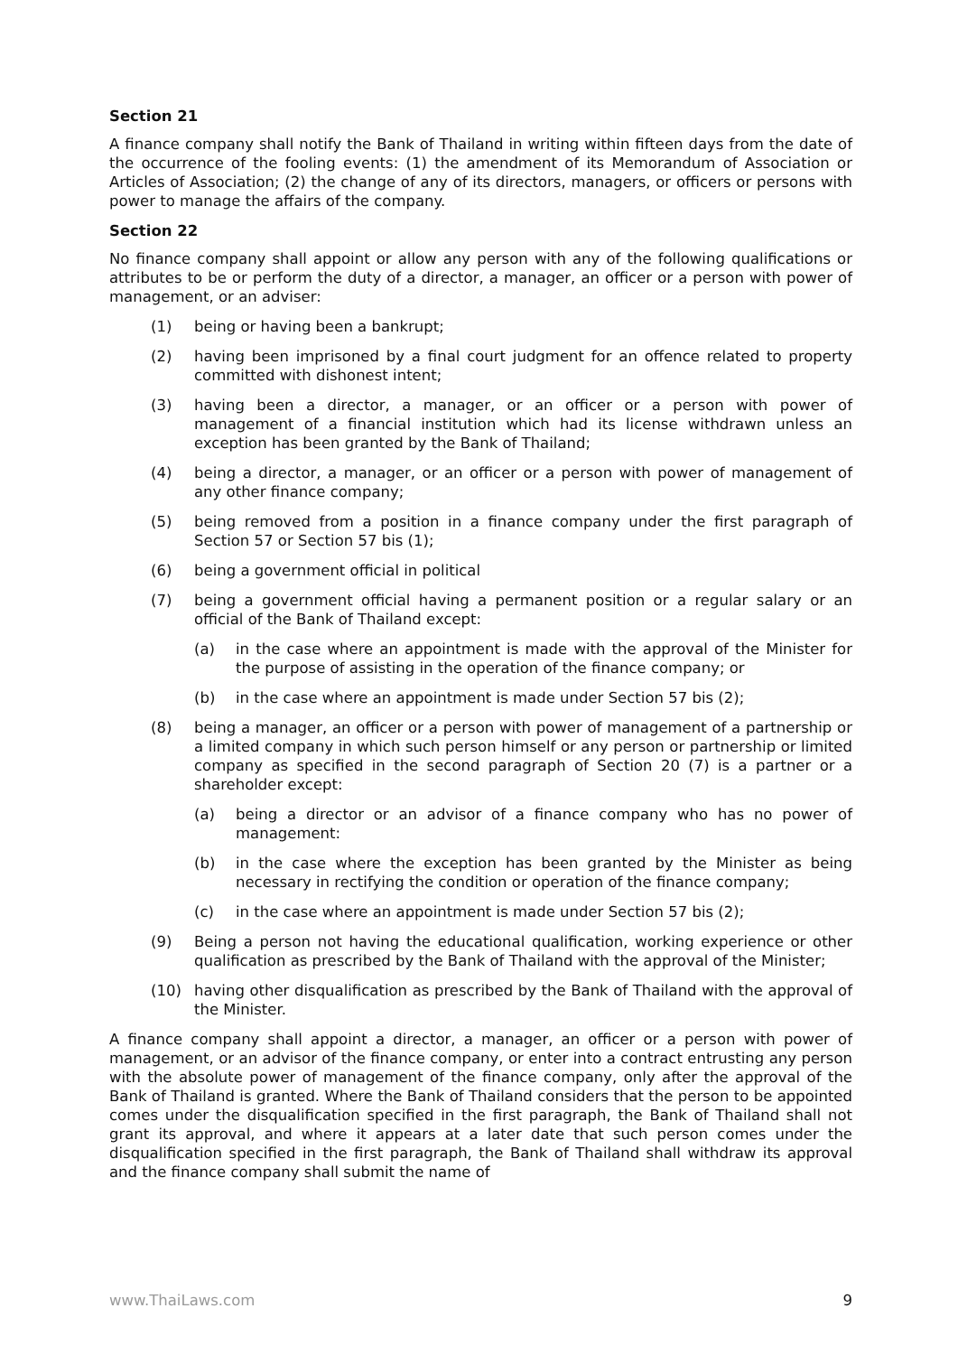Section 21
A finance company shall notify the Bank of Thailand in writing within fifteen days from the date of the occurrence of the fooling events: (1) the amendment of its Memorandum of Association or Articles of Association; (2) the change of any of its directors, managers, or officers or persons with power to manage the affairs of the company.
Section 22
No finance company shall appoint or allow any person with any of the following qualifications or attributes to be or perform the duty of a director, a manager, an officer or a person with power of management, or an adviser:
(1) being or having been a bankrupt;
(2) having been imprisoned by a final court judgment for an offence related to property committed with dishonest intent;
(3) having been a director, a manager, or an officer or a person with power of management of a financial institution which had its license withdrawn unless an exception has been granted by the Bank of Thailand;
(4) being a director, a manager, or an officer or a person with power of management of any other finance company;
(5) being removed from a position in a finance company under the first paragraph of Section 57 or Section 57 bis (1);
(6) being a government official in political
(7) being a government official having a permanent position or a regular salary or an official of the Bank of Thailand except:
(a) in the case where an appointment is made with the approval of the Minister for the purpose of assisting in the operation of the finance company; or
(b) in the case where an appointment is made under Section 57 bis (2);
(8) being a manager, an officer or a person with power of management of a partnership or a limited company in which such person himself or any person or partnership or limited company as specified in the second paragraph of Section 20 (7) is a partner or a shareholder except:
(a) being a director or an advisor of a finance company who has no power of management:
(b) in the case where the exception has been granted by the Minister as being necessary in rectifying the condition or operation of the finance company;
(c) in the case where an appointment is made under Section 57 bis (2);
(9) Being a person not having the educational qualification, working experience or other qualification as prescribed by the Bank of Thailand with the approval of the Minister;
(10) having other disqualification as prescribed by the Bank of Thailand with the approval of the Minister.
A finance company shall appoint a director, a manager, an officer or a person with power of management, or an advisor of the finance company, or enter into a contract entrusting any person with the absolute power of management of the finance company, only after the approval of the Bank of Thailand is granted. Where the Bank of Thailand considers that the person to be appointed comes under the disqualification specified in the first paragraph, the Bank of Thailand shall not grant its approval, and where it appears at a later date that such person comes under the disqualification specified in the first paragraph, the Bank of Thailand shall withdraw its approval and the finance company shall submit the name of
www.ThaiLaws.com 9